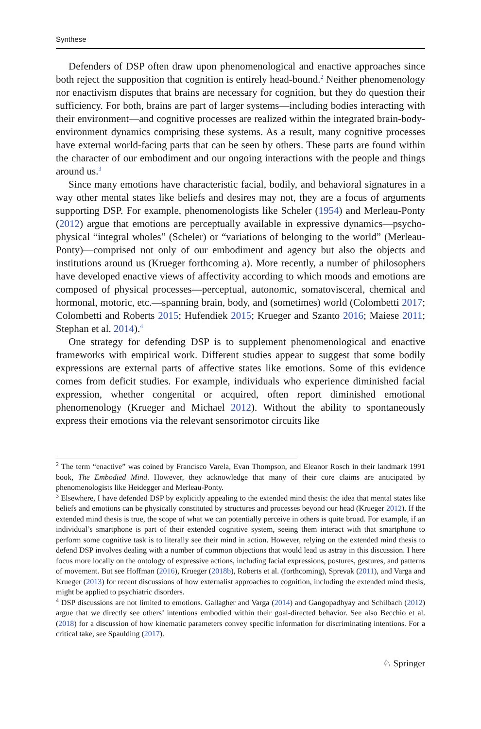Synthese
Defenders of DSP often draw upon phenomenological and enactive approaches since both reject the supposition that cognition is entirely head-bound.<sup>2</sup> Neither phenomenology nor enactivism disputes that brains are necessary for cognition, but they do question their sufficiency. For both, brains are part of larger systems—including bodies interacting with their environment—and cognitive processes are realized within the integrated brain-body-environment dynamics comprising these systems. As a result, many cognitive processes have external world-facing parts that can be seen by others. These parts are found within the character of our embodiment and our ongoing interactions with the people and things around us.<sup>3</sup>
Since many emotions have characteristic facial, bodily, and behavioral signatures in a way other mental states like beliefs and desires may not, they are a focus of arguments supporting DSP. For example, phenomenologists like Scheler (1954) and Merleau-Ponty (2012) argue that emotions are perceptually available in expressive dynamics—psycho-physical “integral wholes” (Scheler) or “variations of belonging to the world” (Merleau-Ponty)—comprised not only of our embodiment and agency but also the objects and institutions around us (Krueger forthcoming a). More recently, a number of philosophers have developed enactive views of affectivity according to which moods and emotions are composed of physical processes—perceptual, autonomic, somatovisceral, chemical and hormonal, motoric, etc.—spanning brain, body, and (sometimes) world (Colombetti 2017; Colombetti and Roberts 2015; Hufendiek 2015; Krueger and Szanto 2016; Maiese 2011; Stephan et al. 2014).<sup>4</sup>
One strategy for defending DSP is to supplement phenomenological and enactive frameworks with empirical work. Different studies appear to suggest that some bodily expressions are external parts of affective states like emotions. Some of this evidence comes from deficit studies. For example, individuals who experience diminished facial expression, whether congenital or acquired, often report diminished emotional phenomenology (Krueger and Michael 2012). Without the ability to spontaneously express their emotions via the relevant sensorimotor circuits like
<sup>2</sup> The term “enactive” was coined by Francisco Varela, Evan Thompson, and Eleanor Rosch in their landmark 1991 book, The Embodied Mind. However, they acknowledge that many of their core claims are anticipated by phenomenologists like Heidegger and Merleau-Ponty.
<sup>3</sup> Elsewhere, I have defended DSP by explicitly appealing to the extended mind thesis: the idea that mental states like beliefs and emotions can be physically constituted by structures and processes beyond our head (Krueger 2012). If the extended mind thesis is true, the scope of what we can potentially perceive in others is quite broad. For example, if an individual’s smartphone is part of their extended cognitive system, seeing them interact with that smartphone to perform some cognitive task is to literally see their mind in action. However, relying on the extended mind thesis to defend DSP involves dealing with a number of common objections that would lead us astray in this discussion. I here focus more locally on the ontology of expressive actions, including facial expressions, postures, gestures, and patterns of movement. But see Hoffman (2016), Krueger (2018b), Roberts et al. (forthcoming), Sprevak (2011), and Varga and Krueger (2013) for recent discussions of how externalist approaches to cognition, including the extended mind thesis, might be applied to psychiatric disorders.
<sup>4</sup> DSP discussions are not limited to emotions. Gallagher and Varga (2014) and Gangopadhyay and Schilbach (2012) argue that we directly see others’ intentions embodied within their goal-directed behavior. See also Becchio et al. (2018) for a discussion of how kinematic parameters convey specific information for discriminating intentions. For a critical take, see Spaulding (2017).
♘ Springer